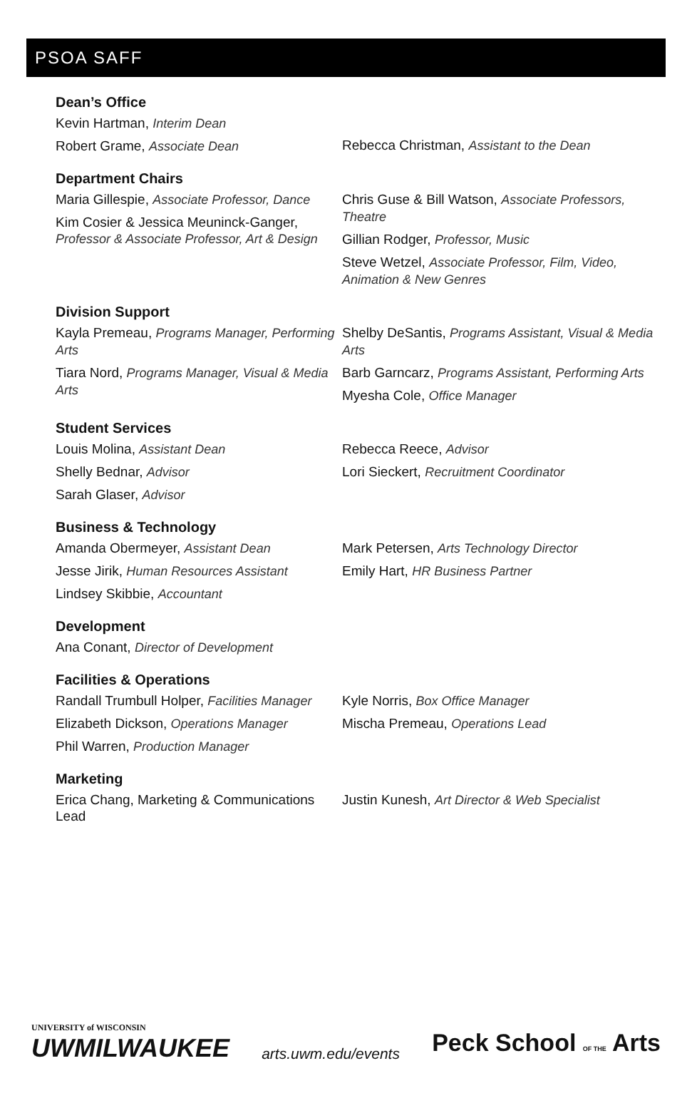PSOA SAFF
Dean’s Office
Kevin Hartman, Interim Dean
Robert Grame, Associate Dean
Rebecca Christman, Assistant to the Dean
Department Chairs
Maria Gillespie, Associate Professor, Dance
Kim Cosier & Jessica Meuninck-Ganger, Professor & Associate Professor, Art & Design
Chris Guse & Bill Watson, Associate Professors, Theatre
Gillian Rodger, Professor, Music
Steve Wetzel, Associate Professor, Film, Video, Animation & New Genres
Division Support
Kayla Premeau, Programs Manager, Performing Arts
Tiara Nord, Programs Manager, Visual & Media Arts
Shelby DeSantis, Programs Assistant, Visual & Media Arts
Barb Garncarz, Programs Assistant, Performing Arts
Myesha Cole, Office Manager
Student Services
Louis Molina, Assistant Dean
Shelly Bednar, Advisor
Sarah Glaser, Advisor
Rebecca Reece, Advisor
Lori Sieckert, Recruitment Coordinator
Business & Technology
Amanda Obermeyer, Assistant Dean
Jesse Jirik, Human Resources Assistant
Lindsey Skibbie, Accountant
Mark Petersen, Arts Technology Director
Emily Hart, HR Business Partner
Development
Ana Conant, Director of Development
Facilities & Operations
Randall Trumbull Holper, Facilities Manager
Elizabeth Dickson, Operations Manager
Phil Warren, Production Manager
Kyle Norris, Box Office Manager
Mischa Premeau, Operations Lead
Marketing
Erica Chang, Marketing & Communications Lead
Justin Kunesh, Art Director & Web Specialist
UNIVERSITY of WISCONSIN
UWMILWAUKEE
arts.uwm.edu/events
Peck School OF THE Arts